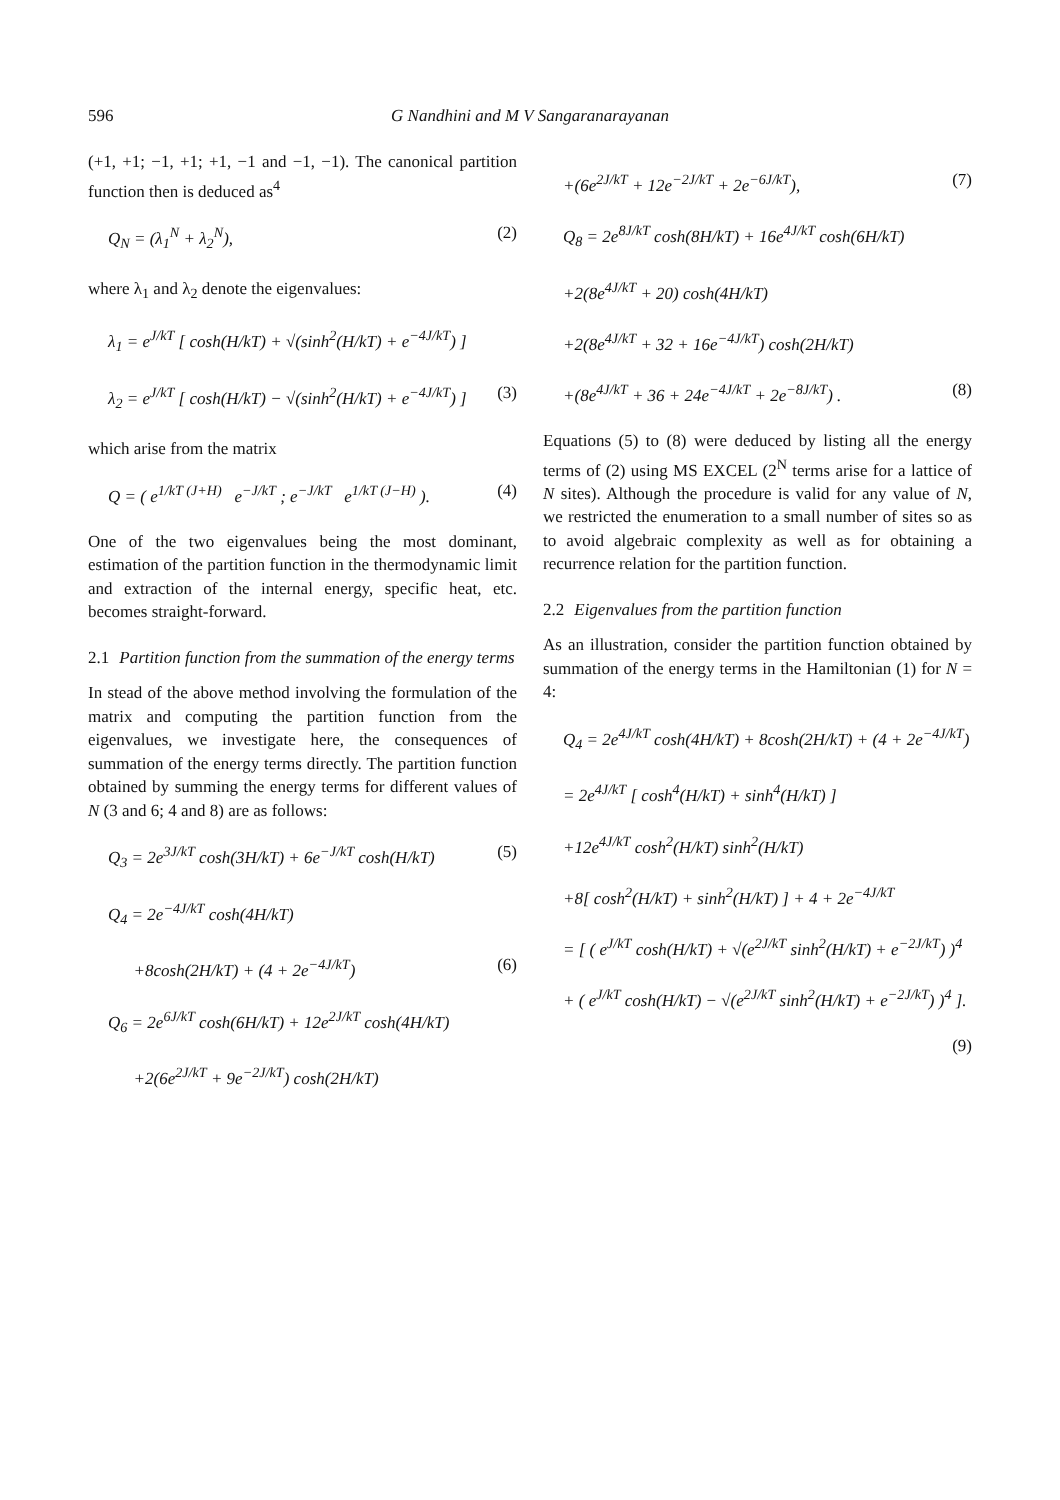596 G Nandhini and M V Sangaranarayanan
(+1, +1; −1, +1; +1, −1 and −1, −1). The canonical partition function then is deduced as<sup>4</sup>
Q<sub>N</sub> = (λ<sub>1</sub><sup>N</sup> + λ<sub>2</sub><sup>N</sup>), (2)
where λ<sub>1</sub> and λ<sub>2</sub> denote the eigenvalues:
λ<sub>1</sub> = e<sup>J/kT</sup> [ cosh(H/kT) + √(sinh<sup>2</sup>(H/kT) + e<sup>−4J/kT</sup>) ]
λ<sub>2</sub> = e<sup>J/kT</sup> [ cosh(H/kT) − √(sinh<sup>2</sup>(H/kT) + e<sup>−4J/kT</sup>) ] (3)
which arise from the matrix
Q = ( e<sup>1/kT (J+H)</sup> e<sup>−J/kT</sup> ; e<sup>−J/kT</sup> e<sup>1/kT (J−H)</sup> ). (4)
One of the two eigenvalues being the most dominant, estimation of the partition function in the thermodynamic limit and extraction of the internal energy, specific heat, etc. becomes straight-forward.
2.1 Partition function from the summation of the energy terms
In stead of the above method involving the formulation of the matrix and computing the partition function from the eigenvalues, we investigate here, the consequences of summation of the energy terms directly. The partition function obtained by summing the energy terms for different values of N (3 and 6; 4 and 8) are as follows:
Q<sub>3</sub> = 2e<sup>3J/kT</sup> cosh(3H/kT) + 6e<sup>−J/kT</sup> cosh(H/kT) (5)
Q<sub>4</sub> = 2e<sup>−4J/kT</sup> cosh(4H/kT)
+8cosh(2H/kT) + (4 + 2e<sup>−4J/kT</sup>) (6)
Q<sub>6</sub> = 2e<sup>6J/kT</sup> cosh(6H/kT) + 12e<sup>2J/kT</sup> cosh(4H/kT)
+2(6e<sup>2J/kT</sup> + 9e<sup>−2J/kT</sup>) cosh(2H/kT)
+(6e<sup>2J/kT</sup> + 12e<sup>−2J/kT</sup> + 2e<sup>−6J/kT</sup>), (7)
Q<sub>8</sub> = 2e<sup>8J/kT</sup> cosh(8H/kT) + 16e<sup>4J/kT</sup> cosh(6H/kT)
+2(8e<sup>4J/kT</sup> + 20) cosh(4H/kT)
+2(8e<sup>4J/kT</sup> + 32 + 16e<sup>−4J/kT</sup>) cosh(2H/kT)
+(8e<sup>4J/kT</sup> + 36 + 24e<sup>−4J/kT</sup> + 2e<sup>−8J/kT</sup>) . (8)
Equations (5) to (8) were deduced by listing all the energy terms of (2) using MS EXCEL (2<sup>N</sup> terms arise for a lattice of N sites). Although the procedure is valid for any value of N, we restricted the enumeration to a small number of sites so as to avoid algebraic complexity as well as for obtaining a recurrence relation for the partition function.
2.2 Eigenvalues from the partition function
As an illustration, consider the partition function obtained by summation of the energy terms in the Hamiltonian (1) for N = 4:
Q<sub>4</sub> = 2e<sup>4J/kT</sup> cosh(4H/kT) + 8cosh(2H/kT) + (4 + 2e<sup>−4J/kT</sup>)
= 2e<sup>4J/kT</sup> [ cosh<sup>4</sup>(H/kT) + sinh<sup>4</sup>(H/kT) ]
+12e<sup>4J/kT</sup> cosh<sup>2</sup>(H/kT) sinh<sup>2</sup>(H/kT)
+8[ cosh<sup>2</sup>(H/kT) + sinh<sup>2</sup>(H/kT) ] + 4 + 2e<sup>−4J/kT</sup>
= [ ( e<sup>J/kT</sup> cosh(H/kT) + √(e<sup>2J/kT</sup> sinh<sup>2</sup>(H/kT) + e<sup>−2J/kT</sup>) )<sup>4</sup>
+ ( e<sup>J/kT</sup> cosh(H/kT) − √(e<sup>2J/kT</sup> sinh<sup>2</sup>(H/kT) + e<sup>−2J/kT</sup>) )<sup>4</sup> ].
(9)